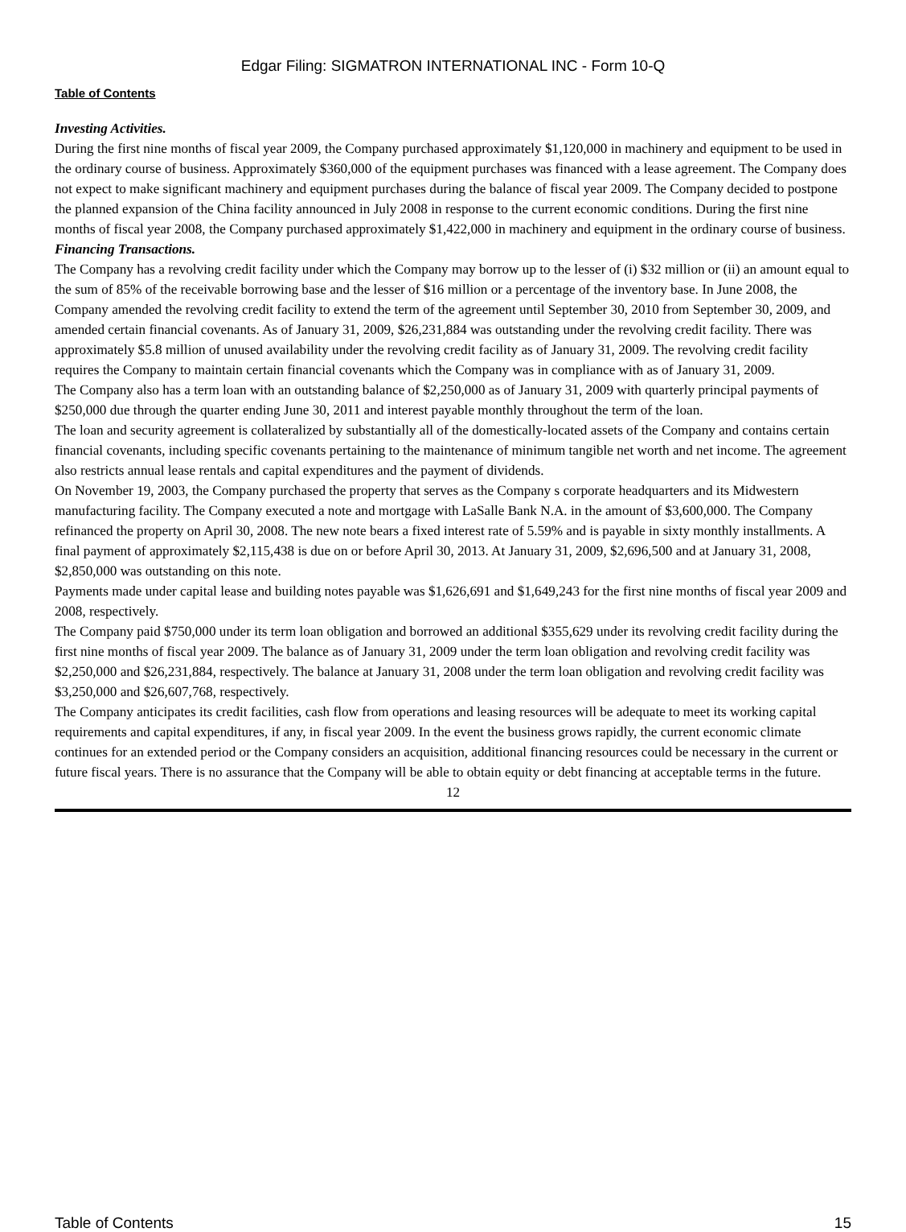Edgar Filing: SIGMATRON INTERNATIONAL INC - Form 10-Q
Table of Contents
Investing Activities.
During the first nine months of fiscal year 2009, the Company purchased approximately $1,120,000 in machinery and equipment to be used in the ordinary course of business. Approximately $360,000 of the equipment purchases was financed with a lease agreement. The Company does not expect to make significant machinery and equipment purchases during the balance of fiscal year 2009. The Company decided to postpone the planned expansion of the China facility announced in July 2008 in response to the current economic conditions. During the first nine months of fiscal year 2008, the Company purchased approximately $1,422,000 in machinery and equipment in the ordinary course of business.
Financing Transactions.
The Company has a revolving credit facility under which the Company may borrow up to the lesser of (i) $32 million or (ii) an amount equal to the sum of 85% of the receivable borrowing base and the lesser of $16 million or a percentage of the inventory base. In June 2008, the Company amended the revolving credit facility to extend the term of the agreement until September 30, 2010 from September 30, 2009, and amended certain financial covenants. As of January 31, 2009, $26,231,884 was outstanding under the revolving credit facility. There was approximately $5.8 million of unused availability under the revolving credit facility as of January 31, 2009. The revolving credit facility requires the Company to maintain certain financial covenants which the Company was in compliance with as of January 31, 2009.
The Company also has a term loan with an outstanding balance of $2,250,000 as of January 31, 2009 with quarterly principal payments of $250,000 due through the quarter ending June 30, 2011 and interest payable monthly throughout the term of the loan.
The loan and security agreement is collateralized by substantially all of the domestically-located assets of the Company and contains certain financial covenants, including specific covenants pertaining to the maintenance of minimum tangible net worth and net income. The agreement also restricts annual lease rentals and capital expenditures and the payment of dividends.
On November 19, 2003, the Company purchased the property that serves as the Company s corporate headquarters and its Midwestern manufacturing facility. The Company executed a note and mortgage with LaSalle Bank N.A. in the amount of $3,600,000. The Company refinanced the property on April 30, 2008. The new note bears a fixed interest rate of 5.59% and is payable in sixty monthly installments. A final payment of approximately $2,115,438 is due on or before April 30, 2013. At January 31, 2009, $2,696,500 and at January 31, 2008, $2,850,000 was outstanding on this note.
Payments made under capital lease and building notes payable was $1,626,691 and $1,649,243 for the first nine months of fiscal year 2009 and 2008, respectively.
The Company paid $750,000 under its term loan obligation and borrowed an additional $355,629 under its revolving credit facility during the first nine months of fiscal year 2009. The balance as of January 31, 2009 under the term loan obligation and revolving credit facility was $2,250,000 and $26,231,884, respectively. The balance at January 31, 2008 under the term loan obligation and revolving credit facility was $3,250,000 and $26,607,768, respectively.
The Company anticipates its credit facilities, cash flow from operations and leasing resources will be adequate to meet its working capital requirements and capital expenditures, if any, in fiscal year 2009. In the event the business grows rapidly, the current economic climate continues for an extended period or the Company considers an acquisition, additional financing resources could be necessary in the current or future fiscal years. There is no assurance that the Company will be able to obtain equity or debt financing at acceptable terms in the future.
12
Table of Contents 15